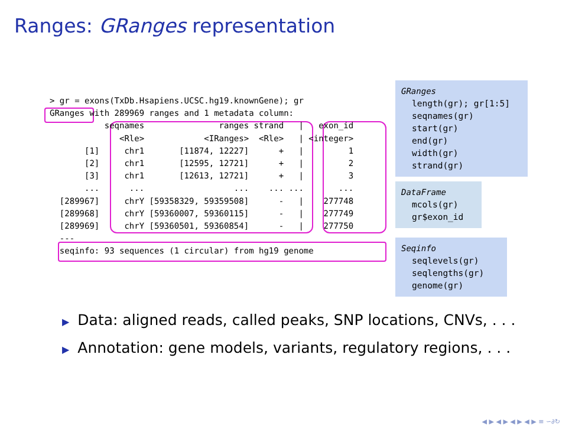Ranges: GRanges representation
> gr = exons(TxDb.Hsapiens.UCSC.hg19.knownGene); gr
GRanges with 289969 ranges and 1 metadata column:
           seqnames               ranges strand   |   exon_id
              <Rle>            <IRanges>  <Rle>   | <integer>
       [1]     chr1       [11874, 12227]      +   |         1
       [2]     chr1       [12595, 12721]      +   |         2
       [3]     chr1       [12613, 12721]      +   |         3
       ...      ...                  ...    ... ...       ...
  [289967]     chrY [59358329, 59359508]      -   |    277748
  [289968]     chrY [59360007, 59360115]      -   |    277749
  [289969]     chrY [59360501, 59360854]      -   |    277750
  ---
  seqinfo: 93 sequences (1 circular) from hg19 genome
GRanges
length(gr); gr[1:5]
seqnames(gr)
start(gr)
end(gr)
width(gr)
strand(gr)
DataFrame
mcols(gr)
gr$exon_id
Seqinfo
seqlevels(gr)
seqlengths(gr)
genome(gr)
▶ Data: aligned reads, called peaks, SNP locations, CNVs, . . .
▶ Annotation: gene models, variants, regulatory regions, . . .
◀ ▶ ◀ ▶ ◀ ▶ ◀ ▶ ≡ ∽∂↻